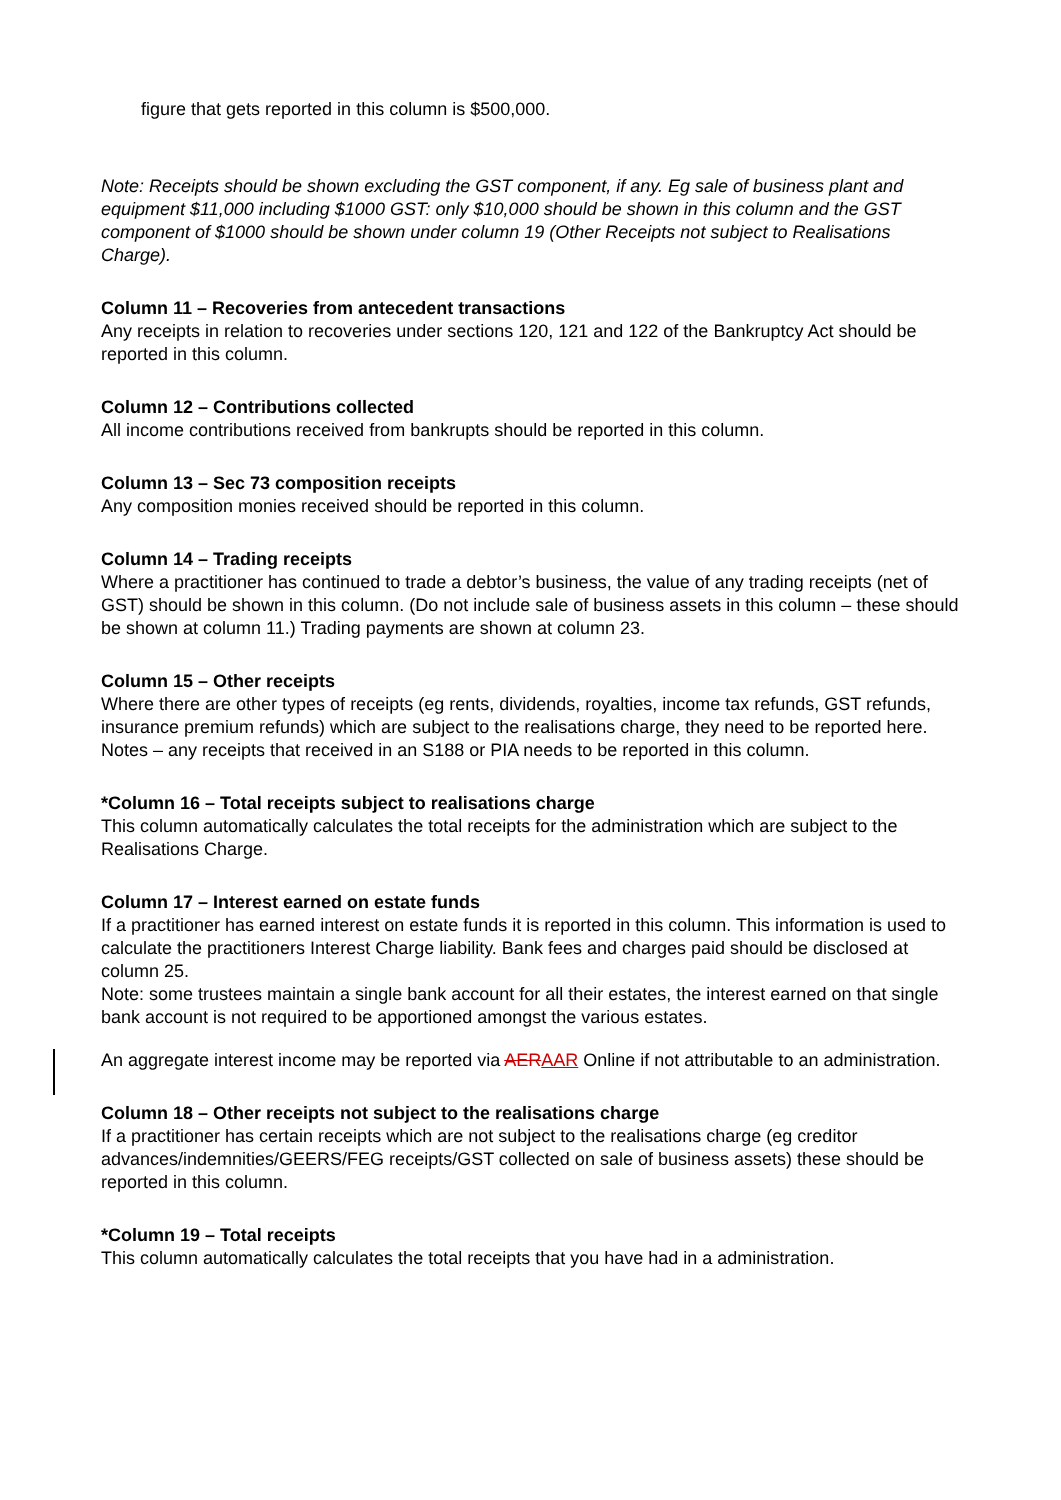figure that gets reported in this column is $500,000.
Note: Receipts should be shown excluding the GST component, if any. Eg sale of business plant and equipment $11,000 including $1000 GST: only $10,000 should be shown in this column and the GST component of $1000 should be shown under column 19 (Other Receipts not subject to Realisations Charge).
Column 11 – Recoveries from antecedent transactions
Any receipts in relation to recoveries under sections 120, 121 and 122 of the Bankruptcy Act should be reported in this column.
Column 12 – Contributions collected
All income contributions received from bankrupts should be reported in this column.
Column 13 – Sec 73 composition receipts
Any composition monies received should be reported in this column.
Column 14 – Trading receipts
Where a practitioner has continued to trade a debtor’s business, the value of any trading receipts (net of GST) should be shown in this column. (Do not include sale of business assets in this column – these should be shown at column 11.) Trading payments are shown at column 23.
Column 15 – Other receipts
Where there are other types of receipts (eg rents, dividends, royalties, income tax refunds, GST refunds, insurance premium refunds) which are subject to the realisations charge, they need to be reported here.
Notes – any receipts that received in an S188 or PIA needs to be reported in this column.
*Column 16 – Total receipts subject to realisations charge
This column automatically calculates the total receipts for the administration which are subject to the Realisations Charge.
Column 17 – Interest earned on estate funds
If a practitioner has earned interest on estate funds it is reported in this column. This information is used to calculate the practitioners Interest Charge liability. Bank fees and charges paid should be disclosed at column 25.
Note: some trustees maintain a single bank account for all their estates, the interest earned on that single bank account is not required to be apportioned amongst the various estates.
An aggregate interest income may be reported via AER AAR Online if not attributable to an administration.
Column 18 – Other receipts not subject to the realisations charge
If a practitioner has certain receipts which are not subject to the realisations charge (eg creditor advances/indemnities/GEERS/FEG receipts/GST collected on sale of business assets) these should be reported in this column.
*Column 19 – Total receipts
This column automatically calculates the total receipts that you have had in a administration.